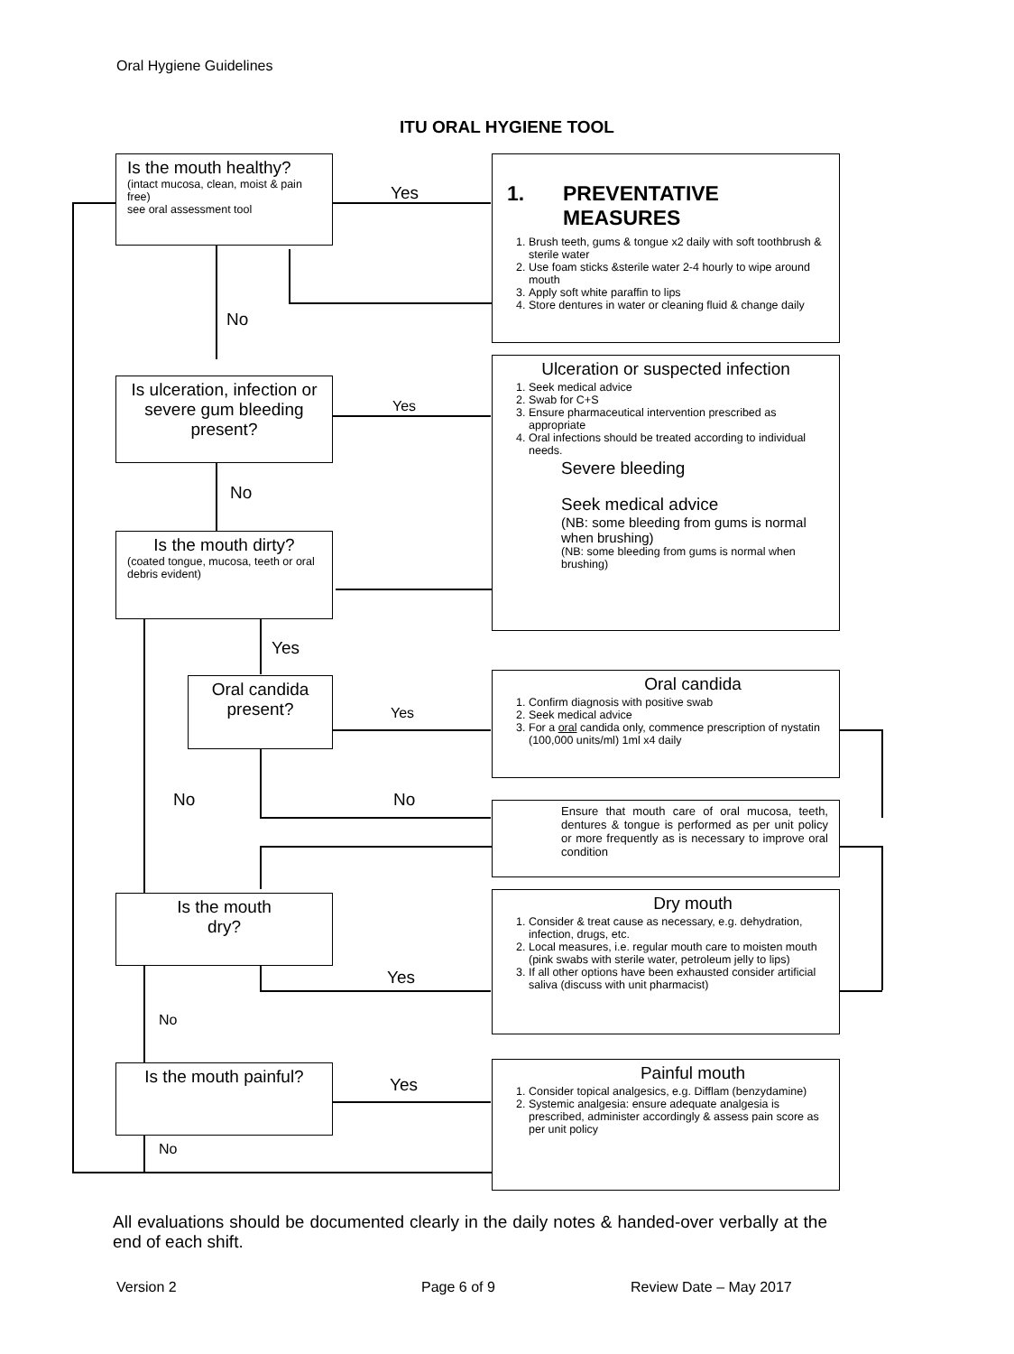Oral Hygiene Guidelines
ITU ORAL HYGIENE TOOL
Is the mouth healthy?
(intact mucosa, clean, moist & pain free)
see oral assessment tool
Yes
1. PREVENTATIVE
MEASURES
1. Brush teeth, gums & tongue x2 daily with soft toothbrush & sterile water
2. Use foam sticks &sterile water 2-4 hourly to wipe around mouth
3. Apply soft white paraffin to lips
4. Store dentures in water or cleaning fluid & change daily
No
Is ulceration, infection or severe gum bleeding present?
Yes
Ulceration or suspected infection
1. Seek medical advice
2. Swab for C+S
3. Ensure pharmaceutical intervention prescribed as appropriate
4. Oral infections should be treated according to individual needs.
Severe bleeding
Seek medical advice
(NB: some bleeding from gums is normal when brushing)
(NB: some bleeding from gums is normal when brushing)
No
Is the mouth dirty?
(coated tongue, mucosa, teeth or oral debris evident)
Yes
Oral candida present?
Yes
Oral candida
1. Confirm diagnosis with positive swab
2. Seek medical advice
3. For a oral candida only, commence prescription of nystatin (100,000 units/ml) 1ml x4 daily
No No
Ensure that mouth care of oral mucosa, teeth, dentures & tongue is performed as per unit policy or more frequently as is necessary to improve oral condition
Is the mouth
dry?
Yes
Dry mouth
1. Consider & treat cause as necessary, e.g. dehydration, infection, drugs, etc.
2. Local measures, i.e. regular mouth care to moisten mouth (pink swabs with sterile water, petroleum jelly to lips)
3. If all other options have been exhausted consider artificial saliva (discuss with unit pharmacist)
No
Is the mouth painful?
Yes
Painful mouth
1. Consider topical analgesics, e.g. Difflam (benzydamine)
2. Systemic analgesia: ensure adequate analgesia is prescribed, administer accordingly & assess pain score as per unit policy
No
All evaluations should be documented clearly in the daily notes & handed-over verbally at the end of each shift.
Version 2 Page 6 of 9 Review Date – May 2017